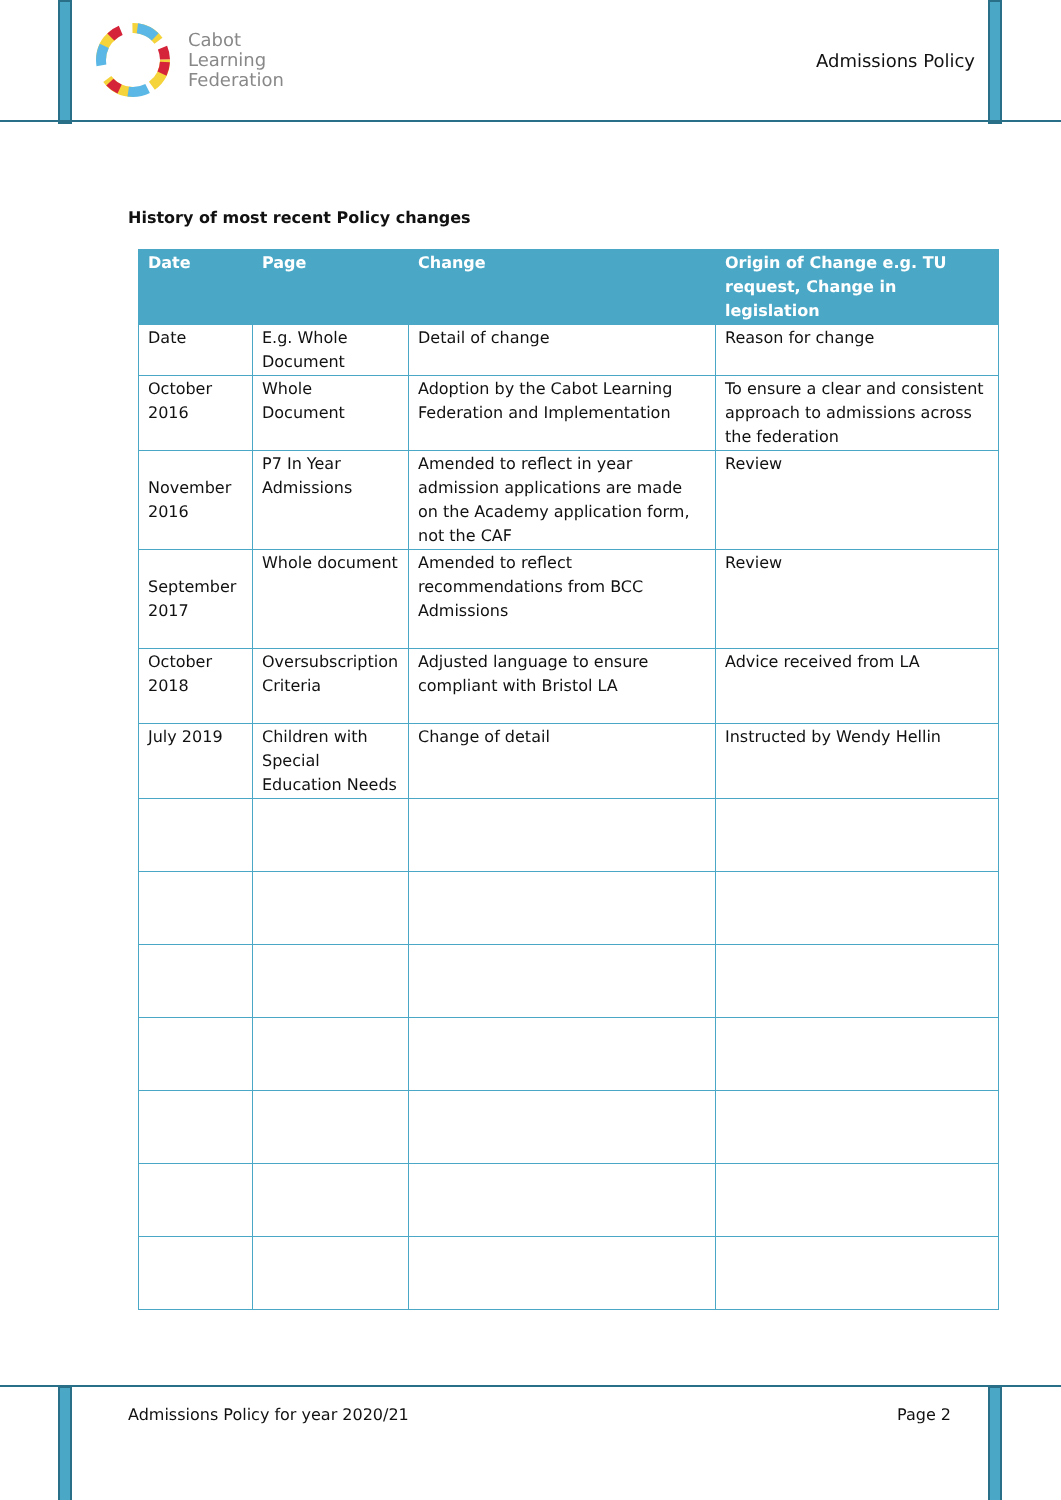Cabot
Learning
Federation
Admissions Policy
History of most recent Policy changes
| Date | Page | Change | Origin of Change e.g. TU request, Change in legislation |
| --- | --- | --- | --- |
| Date | E.g. Whole Document | Detail of change | Reason for change |
| October 2016 | Whole Document | Adoption by the Cabot Learning Federation and Implementation | To ensure a clear and consistent approach to admissions across the federation |
| November 2016 | P7 In Year Admissions | Amended to reflect in year admission applications are made on the Academy application form, not the CAF | Review |
| September 2017 | Whole document | Amended to reflect recommendations from BCC Admissions | Review |
| October 2018 | Oversubscription Criteria | Adjusted language to ensure compliant with Bristol LA | Advice received from LA |
| July 2019 | Children with Special Education Needs | Change of detail | Instructed by Wendy Hellin |
Admissions Policy for year 2020/21 Page 2